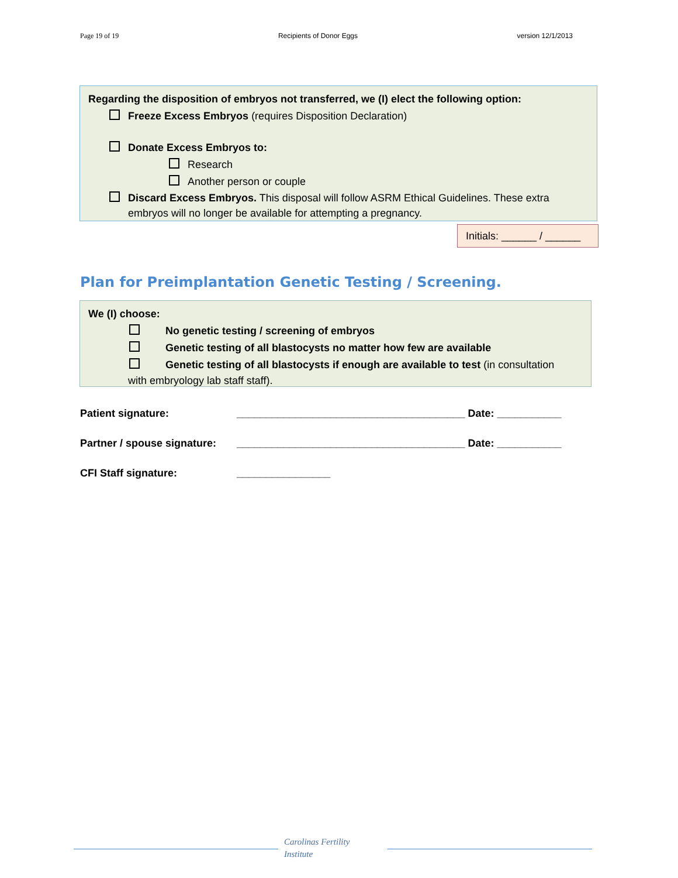Page 19 of 19 Recipients of Donor Eggs version 12/1/2013
Regarding the disposition of embryos not transferred, we (I) elect the following option:
Freeze Excess Embryos (requires Disposition Declaration)
Donate Excess Embryos to:
Research
Another person or couple
Discard Excess Embryos. This disposal will follow ASRM Ethical Guidelines. These extra
embryos will no longer be available for attempting a pregnancy.
Initials: ______ / ______
Plan for Preimplantation Genetic Testing / Screening.
We (I) choose:
No genetic testing / screening of embryos
Genetic testing of all blastocysts no matter how few are available
Genetic testing of all blastocysts if enough are available to test (in consultation
with embryology lab staff staff).
Patient signature: _______________________________________ Date: ___________
Partner / spouse signature: _______________________________________ Date: ___________
CFI Staff signature: ________________
Carolinas Fertility
Institute